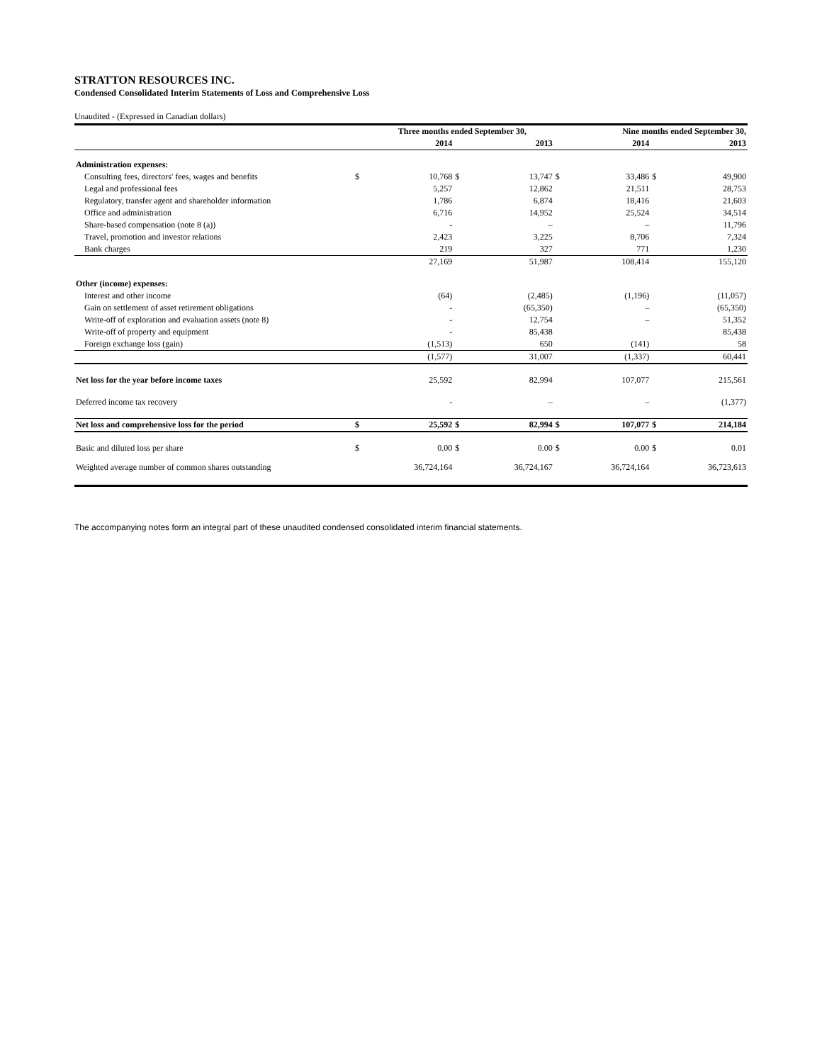STRATTON RESOURCES INC.
Condensed Consolidated Interim Statements of Loss and Comprehensive Loss
Unaudited - (Expressed in Canadian dollars)
| | | Three months ended September 30, | | | | Nine months ended September 30, | | |
| --- | --- | --- | --- | --- | --- | --- | --- | --- |
| | | 2014 | | 2013 | | 2014 | | 2013 |
| Administration expenses: | | | | | | | | |
| Consulting fees, directors' fees, wages and benefits | $ | 10,768 | $ | 13,747 | $ | 33,486 | $ | 49,900 |
| Legal and professional fees | | 5,257 | | 12,862 | | 21,511 | | 28,753 |
| Regulatory, transfer agent and shareholder information | | 1,786 | | 6,874 | | 18,416 | | 21,603 |
| Office and administration | | 6,716 | | 14,952 | | 25,524 | | 34,514 |
| Share-based compensation (note 8 (a)) | | - | | – | | – | | 11,796 |
| Travel, promotion and investor relations | | 2,423 | | 3,225 | | 8,706 | | 7,324 |
| Bank charges | | 219 | | 327 | | 771 | | 1,230 |
| | | 27,169 | | 51,987 | | 108,414 | | 155,120 |
| Other (income) expenses: | | | | | | | | |
| Interest and other income | | (64) | | (2,485) | | (1,196) | | (11,057) |
| Gain on settlement of asset retirement obligations | | - | | (65,350) | | – | | (65,350) |
| Write-off of exploration and evaluation assets (note 8) | | - | | 12,754 | | – | | 51,352 |
| Write-off of property and equipment | | - | | 85,438 | | | | 85,438 |
| Foreign exchange loss (gain) | | (1,513) | | 650 | | (141) | | 58 |
| | | (1,577) | | 31,007 | | (1,337) | | 60,441 |
| Net loss for the year before income taxes | | 25,592 | | 82,994 | | 107,077 | | 215,561 |
| Deferred income tax recovery | | - | | – | | – | | (1,377) |
| Net loss and comprehensive loss for the period | $ | 25,592 | $ | 82,994 | $ | 107,077 | $ | 214,184 |
| Basic and diluted loss per share | $ | 0.00 | $ | 0.00 | $ | 0.00 | $ | 0.01 |
| Weighted average number of common shares outstanding | | 36,724,164 | | 36,724,167 | | 36,724,164 | | 36,723,613 |
The accompanying notes form an integral part of these unaudited condensed consolidated interim financial statements.